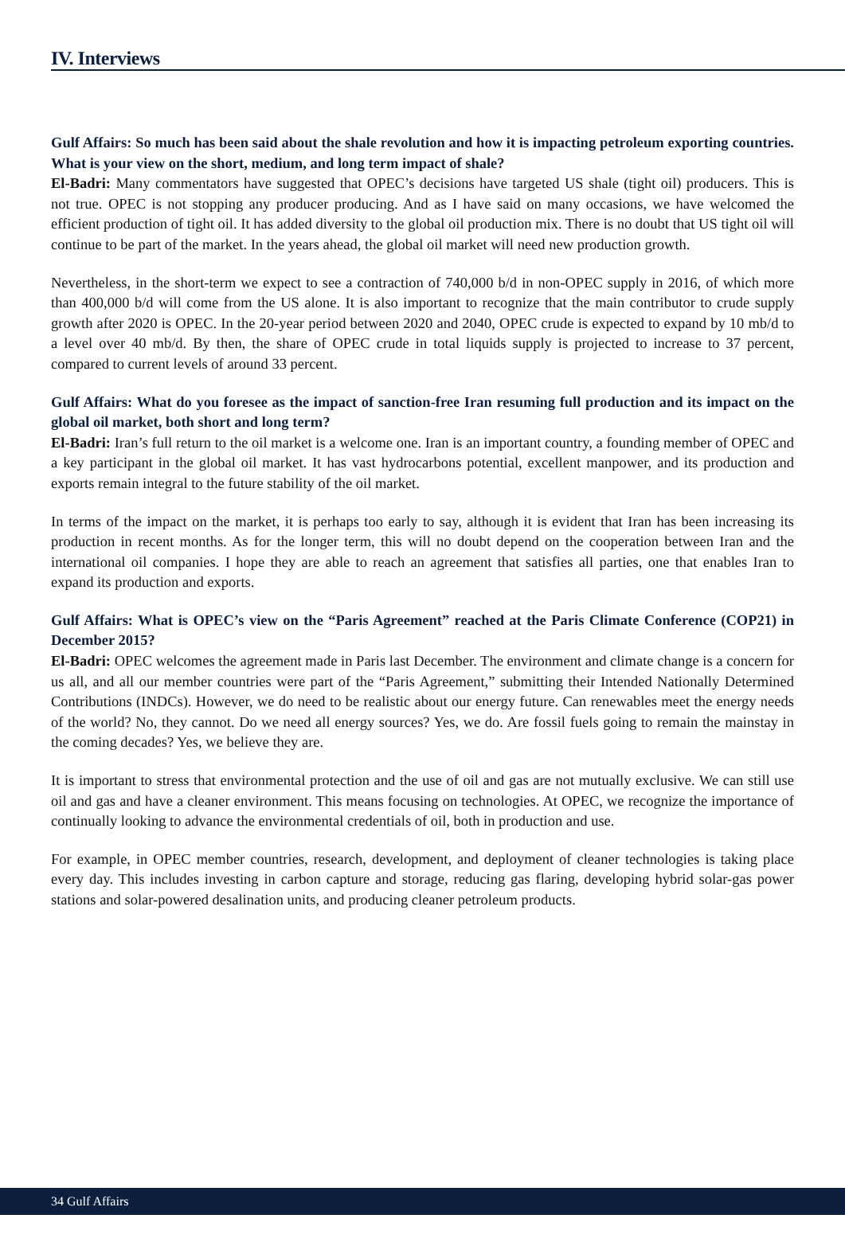IV. Interviews
Gulf Affairs: So much has been said about the shale revolution and how it is impacting petroleum exporting countries. What is your view on the short, medium, and long term impact of shale?
El-Badri: Many commentators have suggested that OPEC’s decisions have targeted US shale (tight oil) producers. This is not true. OPEC is not stopping any producer producing. And as I have said on many occasions, we have welcomed the efficient production of tight oil. It has added diversity to the global oil production mix. There is no doubt that US tight oil will continue to be part of the market. In the years ahead, the global oil market will need new production growth.
Nevertheless, in the short-term we expect to see a contraction of 740,000 b/d in non-OPEC supply in 2016, of which more than 400,000 b/d will come from the US alone. It is also important to recognize that the main contributor to crude supply growth after 2020 is OPEC. In the 20-year period between 2020 and 2040, OPEC crude is expected to expand by 10 mb/d to a level over 40 mb/d. By then, the share of OPEC crude in total liquids supply is projected to increase to 37 percent, compared to current levels of around 33 percent.
Gulf Affairs: What do you foresee as the impact of sanction-free Iran resuming full production and its impact on the global oil market, both short and long term?
El-Badri: Iran’s full return to the oil market is a welcome one. Iran is an important country, a founding member of OPEC and a key participant in the global oil market. It has vast hydrocarbons potential, excellent manpower, and its production and exports remain integral to the future stability of the oil market.
In terms of the impact on the market, it is perhaps too early to say, although it is evident that Iran has been increasing its production in recent months. As for the longer term, this will no doubt depend on the cooperation between Iran and the international oil companies. I hope they are able to reach an agreement that satisfies all parties, one that enables Iran to expand its production and exports.
Gulf Affairs: What is OPEC’s view on the “Paris Agreement” reached at the Paris Climate Conference (COP21) in December 2015?
El-Badri: OPEC welcomes the agreement made in Paris last December. The environment and climate change is a concern for us all, and all our member countries were part of the “Paris Agreement,” submitting their Intended Nationally Determined Contributions (INDCs). However, we do need to be realistic about our energy future. Can renewables meet the energy needs of the world? No, they cannot. Do we need all energy sources? Yes, we do. Are fossil fuels going to remain the mainstay in the coming decades? Yes, we believe they are.
It is important to stress that environmental protection and the use of oil and gas are not mutually exclusive. We can still use oil and gas and have a cleaner environment. This means focusing on technologies. At OPEC, we recognize the importance of continually looking to advance the environmental credentials of oil, both in production and use.
For example, in OPEC member countries, research, development, and deployment of cleaner technologies is taking place every day. This includes investing in carbon capture and storage, reducing gas flaring, developing hybrid solar-gas power stations and solar-powered desalination units, and producing cleaner petroleum products.
34 Gulf Affairs